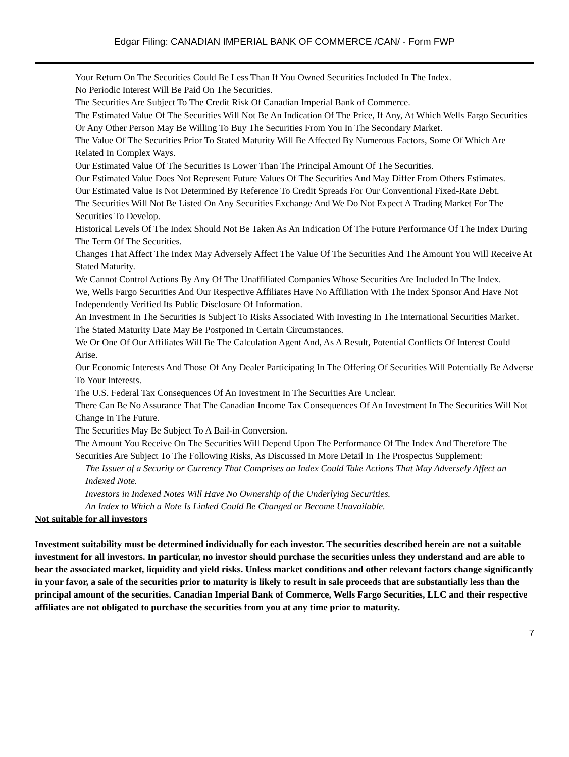Edgar Filing: CANADIAN IMPERIAL BANK OF COMMERCE /CAN/ - Form FWP
Your Return On The Securities Could Be Less Than If You Owned Securities Included In The Index.
No Periodic Interest Will Be Paid On The Securities.
The Securities Are Subject To The Credit Risk Of Canadian Imperial Bank of Commerce.
The Estimated Value Of The Securities Will Not Be An Indication Of The Price, If Any, At Which Wells Fargo Securities Or Any Other Person May Be Willing To Buy The Securities From You In The Secondary Market.
The Value Of The Securities Prior To Stated Maturity Will Be Affected By Numerous Factors, Some Of Which Are Related In Complex Ways.
Our Estimated Value Of The Securities Is Lower Than The Principal Amount Of The Securities.
Our Estimated Value Does Not Represent Future Values Of The Securities And May Differ From Others Estimates.
Our Estimated Value Is Not Determined By Reference To Credit Spreads For Our Conventional Fixed-Rate Debt.
The Securities Will Not Be Listed On Any Securities Exchange And We Do Not Expect A Trading Market For The Securities To Develop.
Historical Levels Of The Index Should Not Be Taken As An Indication Of The Future Performance Of The Index During The Term Of The Securities.
Changes That Affect The Index May Adversely Affect The Value Of The Securities And The Amount You Will Receive At Stated Maturity.
We Cannot Control Actions By Any Of The Unaffiliated Companies Whose Securities Are Included In The Index.
We, Wells Fargo Securities And Our Respective Affiliates Have No Affiliation With The Index Sponsor And Have Not Independently Verified Its Public Disclosure Of Information.
An Investment In The Securities Is Subject To Risks Associated With Investing In The International Securities Market.
The Stated Maturity Date May Be Postponed In Certain Circumstances.
We Or One Of Our Affiliates Will Be The Calculation Agent And, As A Result, Potential Conflicts Of Interest Could Arise.
Our Economic Interests And Those Of Any Dealer Participating In The Offering Of Securities Will Potentially Be Adverse To Your Interests.
The U.S. Federal Tax Consequences Of An Investment In The Securities Are Unclear.
There Can Be No Assurance That The Canadian Income Tax Consequences Of An Investment In The Securities Will Not Change In The Future.
The Securities May Be Subject To A Bail-in Conversion.
The Amount You Receive On The Securities Will Depend Upon The Performance Of The Index And Therefore The Securities Are Subject To The Following Risks, As Discussed In More Detail In The Prospectus Supplement:
The Issuer of a Security or Currency That Comprises an Index Could Take Actions That May Adversely Affect an Indexed Note.
Investors in Indexed Notes Will Have No Ownership of the Underlying Securities.
An Index to Which a Note Is Linked Could Be Changed or Become Unavailable.
Not suitable for all investors
Investment suitability must be determined individually for each investor. The securities described herein are not a suitable investment for all investors. In particular, no investor should purchase the securities unless they understand and are able to bear the associated market, liquidity and yield risks. Unless market conditions and other relevant factors change significantly in your favor, a sale of the securities prior to maturity is likely to result in sale proceeds that are substantially less than the principal amount of the securities. Canadian Imperial Bank of Commerce, Wells Fargo Securities, LLC and their respective affiliates are not obligated to purchase the securities from you at any time prior to maturity.
7